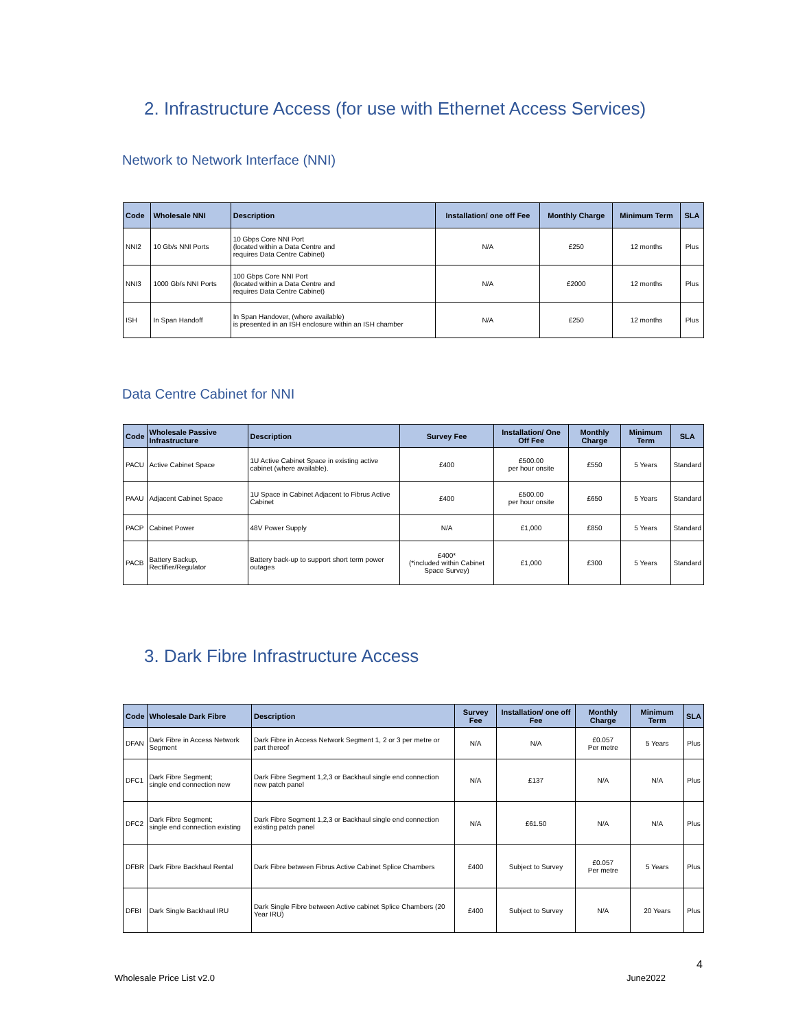2. Infrastructure Access (for use with Ethernet Access Services)
Network to Network Interface (NNI)
| Code | Wholesale NNI | Description | Installation/ one off Fee | Monthly Charge | Minimum Term | SLA |
| --- | --- | --- | --- | --- | --- | --- |
| NNI2 | 10 Gb/s NNI Ports | 10 Gbps Core NNI Port (located within a Data Centre and requires Data Centre Cabinet) | N/A | £250 | 12 months | Plus |
| NNI3 | 1000 Gb/s NNI Ports | 100 Gbps Core NNI Port (located within a Data Centre and requires Data Centre Cabinet) | N/A | £2000 | 12 months | Plus |
| ISH | In Span Handoff | In Span Handover, (where available) is presented in an ISH enclosure within an ISH chamber | N/A | £250 | 12 months | Plus |
Data Centre Cabinet for NNI
| Code | Wholesale Passive Infrastructure | Description | Survey Fee | Installation/ One Off Fee | Monthly Charge | Minimum Term | SLA |
| --- | --- | --- | --- | --- | --- | --- | --- |
| PACU | Active Cabinet Space | 1U Active Cabinet Space in existing active cabinet (where available). | £400 | £500.00 per hour onsite | £550 | 5 Years | Standard |
| PAAU | Adjacent Cabinet Space | 1U Space in Cabinet Adjacent to Fibrus Active Cabinet | £400 | £500.00 per hour onsite | £650 | 5 Years | Standard |
| PACP | Cabinet Power | 48V Power Supply | N/A | £1,000 | £850 | 5 Years | Standard |
| PACB | Battery Backup, Rectifier/Regulator | Battery back-up to support short term power outages | £400* (*included within Cabinet Space Survey) | £1,000 | £300 | 5 Years | Standard |
3. Dark Fibre Infrastructure Access
| Code | Wholesale Dark Fibre | Description | Survey Fee | Installation/ one off Fee | Monthly Charge | Minimum Term | SLA |
| --- | --- | --- | --- | --- | --- | --- | --- |
| DFAN | Dark Fibre in Access Network Segment | Dark Fibre in Access Network Segment 1, 2 or 3 per metre or part thereof | N/A | N/A | £0.057 Per metre | 5 Years | Plus |
| DFC1 | Dark Fibre Segment; single end connection new | Dark Fibre Segment 1,2,3 or Backhaul single end connection new patch panel | N/A | £137 | N/A | N/A | Plus |
| DFC2 | Dark Fibre Segment; single end connection existing | Dark Fibre Segment 1,2,3 or Backhaul single end connection existing patch panel | N/A | £61.50 | N/A | N/A | Plus |
| DFBR | Dark Fibre Backhaul Rental | Dark Fibre between Fibrus Active Cabinet Splice Chambers | £400 | Subject to Survey | £0.057 Per metre | 5 Years | Plus |
| DFBI | Dark Single Backhaul IRU | Dark Single Fibre between Active cabinet Splice Chambers (20 Year IRU) | £400 | Subject to Survey | N/A | 20 Years | Plus |
4
Wholesale Price List v2.0 June2022